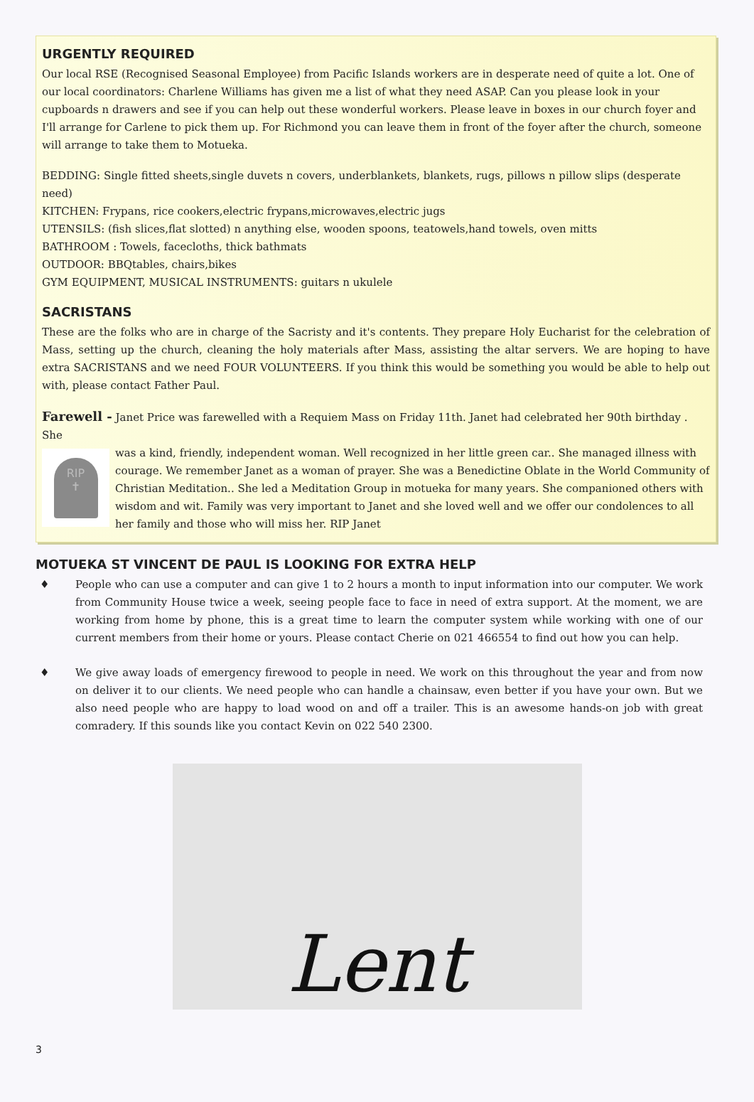URGENTLY REQUIRED
Our local RSE (Recognised Seasonal Employee) from Pacific Islands workers are in desperate need of quite a lot. One of our local coordinators: Charlene Williams has given me a list of what they need ASAP. Can you please look in your cupboards n drawers and see if you can help out these wonderful workers. Please leave in boxes in our church foyer and I'll arrange for Carlene to pick them up. For Richmond you can leave them in front of the foyer after the church, someone will arrange to take them to Motueka.
BEDDING: Single fitted sheets,single duvets n covers, underblankets, blankets, rugs, pillows n pillow slips (desperate need)
KITCHEN: Frypans, rice cookers,electric frypans,microwaves,electric jugs
UTENSILS: (fish slices,flat slotted) n anything else, wooden spoons, teatowels,hand towels, oven mitts
BATHROOM : Towels, facecloths, thick bathmats
OUTDOOR: BBQtables, chairs,bikes
GYM EQUIPMENT, MUSICAL INSTRUMENTS: guitars n ukulele
SACRISTANS
These are the folks who are in charge of the Sacristy and it's contents. They prepare Holy Eucharist for the celebration of Mass, setting up the church, cleaning the holy materials after Mass, assisting the altar servers. We are hoping to have extra SACRISTANS and we need FOUR VOLUNTEERS. If you think this would be something you would be able to help out with, please contact Father Paul.
Farewell - Janet Price was farewelled with a Requiem Mass on Friday 11th. Janet had celebrated her 90th birthday . She
RIP
✝
was a kind, friendly, independent woman. Well recognized in her little green car.. She managed illness with courage. We remember Janet as a woman of prayer. She was a Benedictine Oblate in the World Community of Christian Meditation.. She led a Meditation Group in motueka for many years. She companioned others with wisdom and wit. Family was very important to Janet and she loved well and we offer our condolences to all her family and those who will miss her. RIP Janet
MOTUEKA ST VINCENT DE PAUL IS LOOKING FOR EXTRA HELP
♦ People who can use a computer and can give 1 to 2 hours a month to input information into our computer. We work from Community House twice a week, seeing people face to face in need of extra support. At the moment, we are working from home by phone, this is a great time to learn the computer system while working with one of our current members from their home or yours. Please contact Cherie on 021 466554 to find out how you can help.
♦ We give away loads of emergency firewood to people in need. We work on this throughout the year and from now on deliver it to our clients. We need people who can handle a chainsaw, even better if you have your own. But we also need people who are happy to load wood on and off a trailer. This is an awesome hands-on job with great comradery. If this sounds like you contact Kevin on 022 540 2300.
Lent
3